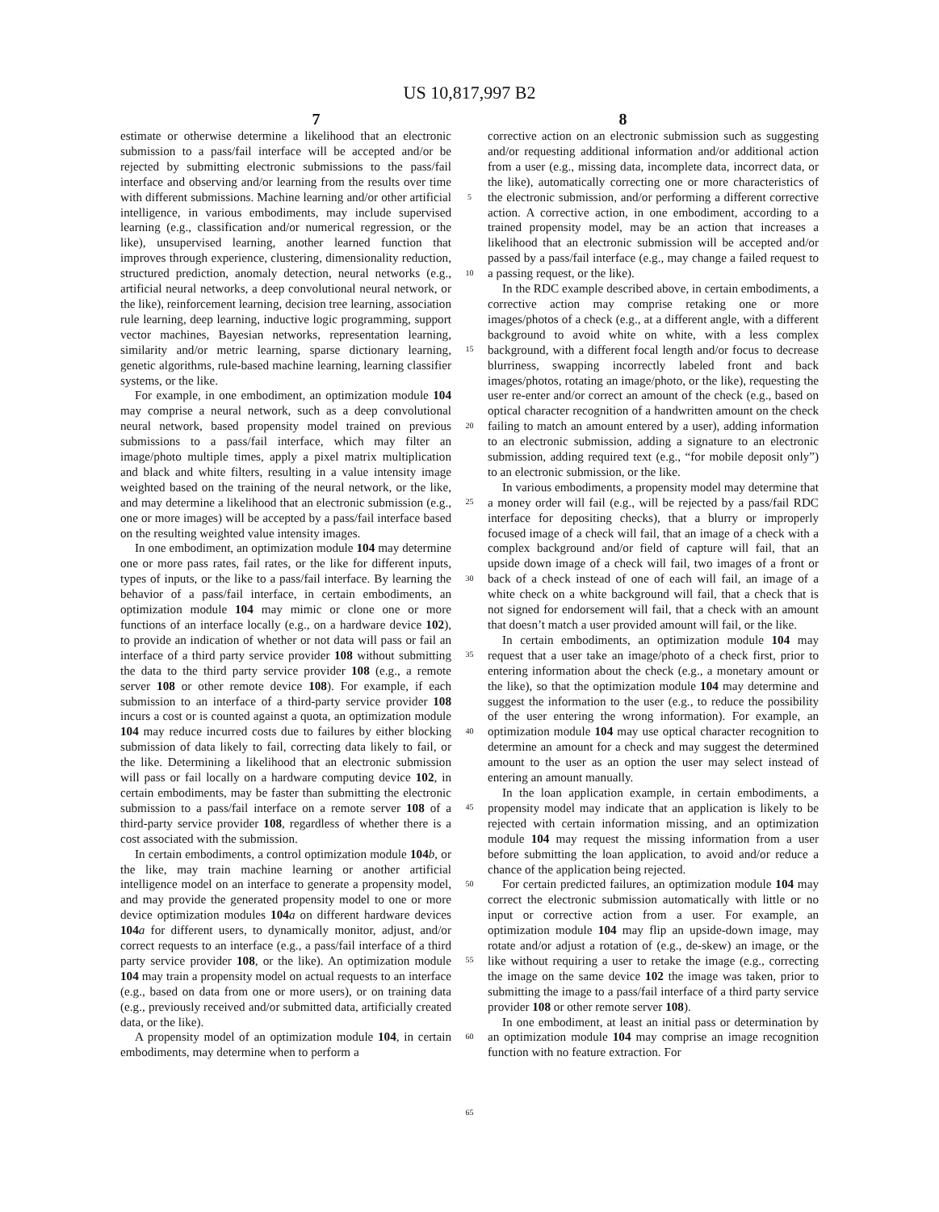US 10,817,997 B2
7 8
estimate or otherwise determine a likelihood that an electronic submission to a pass/fail interface will be accepted and/or be rejected by submitting electronic submissions to the pass/fail interface and observing and/or learning from the results over time with different submissions. Machine learning and/or other artificial intelligence, in various embodiments, may include supervised learning (e.g., classification and/or numerical regression, or the like), unsupervised learning, another learned function that improves through experience, clustering, dimensionality reduction, structured prediction, anomaly detection, neural networks (e.g., artificial neural networks, a deep convolutional neural network, or the like), reinforcement learning, decision tree learning, association rule learning, deep learning, inductive logic programming, support vector machines, Bayesian networks, representation learning, similarity and/or metric learning, sparse dictionary learning, genetic algorithms, rule-based machine learning, learning classifier systems, or the like.
For example, in one embodiment, an optimization module 104 may comprise a neural network, such as a deep convolutional neural network, based propensity model trained on previous submissions to a pass/fail interface, which may filter an image/photo multiple times, apply a pixel matrix multiplication and black and white filters, resulting in a value intensity image weighted based on the training of the neural network, or the like, and may determine a likelihood that an electronic submission (e.g., one or more images) will be accepted by a pass/fail interface based on the resulting weighted value intensity images.
In one embodiment, an optimization module 104 may determine one or more pass rates, fail rates, or the like for different inputs, types of inputs, or the like to a pass/fail interface. By learning the behavior of a pass/fail interface, in certain embodiments, an optimization module 104 may mimic or clone one or more functions of an interface locally (e.g., on a hardware device 102), to provide an indication of whether or not data will pass or fail an interface of a third party service provider 108 without submitting the data to the third party service provider 108 (e.g., a remote server 108 or other remote device 108). For example, if each submission to an interface of a third-party service provider 108 incurs a cost or is counted against a quota, an optimization module 104 may reduce incurred costs due to failures by either blocking submission of data likely to fail, correcting data likely to fail, or the like. Determining a likelihood that an electronic submission will pass or fail locally on a hardware computing device 102, in certain embodiments, may be faster than submitting the electronic submission to a pass/fail interface on a remote server 108 of a third-party service provider 108, regardless of whether there is a cost associated with the submission.
In certain embodiments, a control optimization module 104 b, or the like, may train machine learning or another artificial intelligence model on an interface to generate a propensity model, and may provide the generated propensity model to one or more device optimization modules 104 a on different hardware devices 104 a for different users, to dynamically monitor, adjust, and/or correct requests to an interface (e.g., a pass/fail interface of a third party service provider 108, or the like). An optimization module 104 may train a propensity model on actual requests to an interface (e.g., based on data from one or more users), or on training data (e.g., previously received and/or submitted data, artificially created data, or the like).
A propensity model of an optimization module 104, in certain embodiments, may determine when to perform a
5
10
15
20
25
30
35
40
45
50
55
60
65
corrective action on an electronic submission such as suggesting and/or requesting additional information and/or additional action from a user (e.g., missing data, incomplete data, incorrect data, or the like), automatically correcting one or more characteristics of the electronic submission, and/or performing a different corrective action. A corrective action, in one embodiment, according to a trained propensity model, may be an action that increases a likelihood that an electronic submission will be accepted and/or passed by a pass/fail interface (e.g., may change a failed request to a passing request, or the like).
In the RDC example described above, in certain embodiments, a corrective action may comprise retaking one or more images/photos of a check (e.g., at a different angle, with a different background to avoid white on white, with a less complex background, with a different focal length and/or focus to decrease blurriness, swapping incorrectly labeled front and back images/photos, rotating an image/photo, or the like), requesting the user re-enter and/or correct an amount of the check (e.g., based on optical character recognition of a handwritten amount on the check failing to match an amount entered by a user), adding information to an electronic submission, adding a signature to an electronic submission, adding required text (e.g., “for mobile deposit only”) to an electronic submission, or the like.
In various embodiments, a propensity model may determine that a money order will fail (e.g., will be rejected by a pass/fail RDC interface for depositing checks), that a blurry or improperly focused image of a check will fail, that an image of a check with a complex background and/or field of capture will fail, that an upside down image of a check will fail, two images of a front or back of a check instead of one of each will fail, an image of a white check on a white background will fail, that a check that is not signed for endorsement will fail, that a check with an amount that doesn’t match a user provided amount will fail, or the like.
In certain embodiments, an optimization module 104 may request that a user take an image/photo of a check first, prior to entering information about the check (e.g., a monetary amount or the like), so that the optimization module 104 may determine and suggest the information to the user (e.g., to reduce the possibility of the user entering the wrong information). For example, an optimization module 104 may use optical character recognition to determine an amount for a check and may suggest the determined amount to the user as an option the user may select instead of entering an amount manually.
In the loan application example, in certain embodiments, a propensity model may indicate that an application is likely to be rejected with certain information missing, and an optimization module 104 may request the missing information from a user before submitting the loan application, to avoid and/or reduce a chance of the application being rejected.
For certain predicted failures, an optimization module 104 may correct the electronic submission automatically with little or no input or corrective action from a user. For example, an optimization module 104 may flip an upside-down image, may rotate and/or adjust a rotation of (e.g., de-skew) an image, or the like without requiring a user to retake the image (e.g., correcting the image on the same device 102 the image was taken, prior to submitting the image to a pass/fail interface of a third party service provider 108 or other remote server 108).
In one embodiment, at least an initial pass or determination by an optimization module 104 may comprise an image recognition function with no feature extraction. For